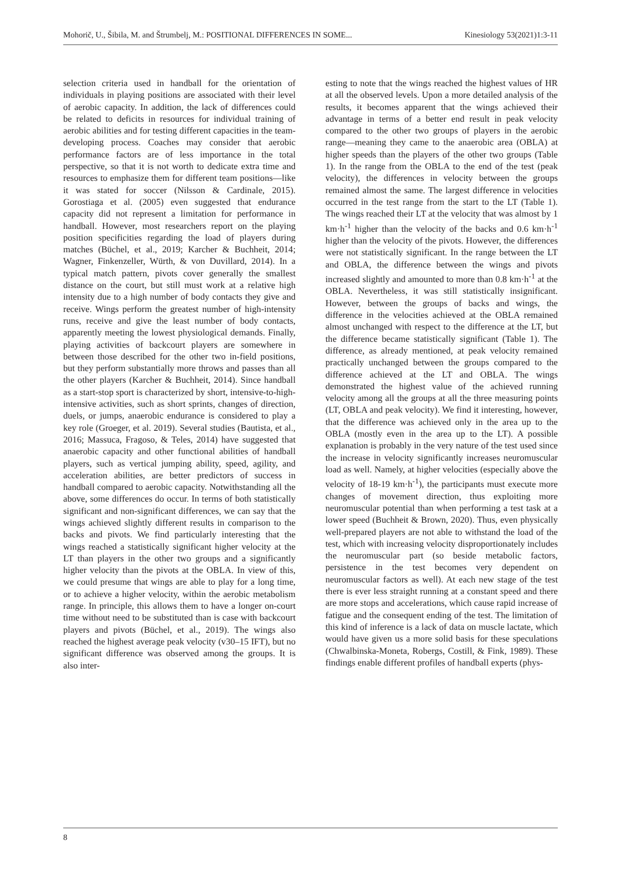Mohorič, U., Šibila, M. and Štrumbelj, M.: POSITIONAL DIFFERENCES IN SOME... Kinesiology 53(2021)1:3-11
selection criteria used in handball for the orientation of individuals in playing positions are associated with their level of aerobic capacity. In addition, the lack of differences could be related to deficits in resources for individual training of aerobic abilities and for testing different capacities in the team-developing process. Coaches may consider that aerobic performance factors are of less importance in the total perspective, so that it is not worth to dedicate extra time and resources to emphasize them for different team positions—like it was stated for soccer (Nilsson & Cardinale, 2015). Gorostiaga et al. (2005) even suggested that endurance capacity did not represent a limitation for performance in handball. However, most researchers report on the playing position specificities regarding the load of players during matches (Büchel, et al., 2019; Karcher & Buchheit, 2014; Wagner, Finkenzeller, Würth, & von Duvillard, 2014). In a typical match pattern, pivots cover generally the smallest distance on the court, but still must work at a relative high intensity due to a high number of body contacts they give and receive. Wings perform the greatest number of high-intensity runs, receive and give the least number of body contacts, apparently meeting the lowest physiological demands. Finally, playing activities of backcourt players are somewhere in between those described for the other two in-field positions, but they perform substantially more throws and passes than all the other players (Karcher & Buchheit, 2014). Since handball as a start-stop sport is characterized by short, intensive-to-high-intensive activities, such as short sprints, changes of direction, duels, or jumps, anaerobic endurance is considered to play a key role (Groeger, et al. 2019). Several studies (Bautista, et al., 2016; Massuca, Fragoso, & Teles, 2014) have suggested that anaerobic capacity and other functional abilities of handball players, such as vertical jumping ability, speed, agility, and acceleration abilities, are better predictors of success in handball compared to aerobic capacity. Notwithstanding all the above, some differences do occur. In terms of both statistically significant and non-significant differences, we can say that the wings achieved slightly different results in comparison to the backs and pivots. We find particularly interesting that the wings reached a statistically significant higher velocity at the LT than players in the other two groups and a significantly higher velocity than the pivots at the OBLA. In view of this, we could presume that wings are able to play for a long time, or to achieve a higher velocity, within the aerobic metabolism range. In principle, this allows them to have a longer on-court time without need to be substituted than is case with backcourt players and pivots (Büchel, et al., 2019). The wings also reached the highest average peak velocity (v30–15 IFT), but no significant difference was observed among the groups. It is also inter-
esting to note that the wings reached the highest values of HR at all the observed levels. Upon a more detailed analysis of the results, it becomes apparent that the wings achieved their advantage in terms of a better end result in peak velocity compared to the other two groups of players in the aerobic range—meaning they came to the anaerobic area (OBLA) at higher speeds than the players of the other two groups (Table 1). In the range from the OBLA to the end of the test (peak velocity), the differences in velocity between the groups remained almost the same. The largest difference in velocities occurred in the test range from the start to the LT (Table 1). The wings reached their LT at the velocity that was almost by 1 km·h<sup>-1</sup> higher than the velocity of the backs and 0.6 km·h<sup>-1</sup> higher than the velocity of the pivots. However, the differences were not statistically significant. In the range between the LT and OBLA, the difference between the wings and pivots increased slightly and amounted to more than 0.8 km·h<sup>-1</sup> at the OBLA. Nevertheless, it was still statistically insignificant. However, between the groups of backs and wings, the difference in the velocities achieved at the OBLA remained almost unchanged with respect to the difference at the LT, but the difference became statistically significant (Table 1). The difference, as already mentioned, at peak velocity remained practically unchanged between the groups compared to the difference achieved at the LT and OBLA. The wings demonstrated the highest value of the achieved running velocity among all the groups at all the three measuring points (LT, OBLA and peak velocity). We find it interesting, however, that the difference was achieved only in the area up to the OBLA (mostly even in the area up to the LT). A possible explanation is probably in the very nature of the test used since the increase in velocity significantly increases neuromuscular load as well. Namely, at higher velocities (especially above the velocity of 18-19 km·h<sup>-1</sup>), the participants must execute more changes of movement direction, thus exploiting more neuromuscular potential than when performing a test task at a lower speed (Buchheit & Brown, 2020). Thus, even physically well-prepared players are not able to withstand the load of the test, which with increasing velocity disproportionately includes the neuromuscular part (so beside metabolic factors, persistence in the test becomes very dependent on neuromuscular factors as well). At each new stage of the test there is ever less straight running at a constant speed and there are more stops and accelerations, which cause rapid increase of fatigue and the consequent ending of the test. The limitation of this kind of inference is a lack of data on muscle lactate, which would have given us a more solid basis for these speculations (Chwalbinska-Moneta, Robergs, Costill, & Fink, 1989). These findings enable different profiles of handball experts (phys-
8